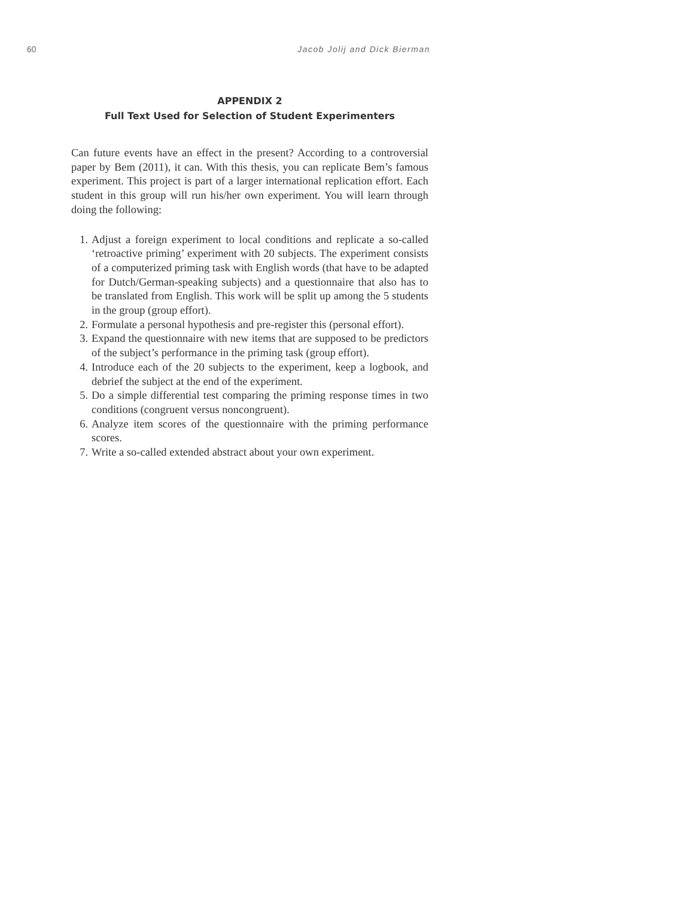60 Jacob Jolij and Dick Bierman
APPENDIX 2
Full Text Used for Selection of Student Experimenters
Can future events have an effect in the present? According to a controversial paper by Bem (2011), it can. With this thesis, you can replicate Bem’s famous experiment. This project is part of a larger international replication effort. Each student in this group will run his/her own experiment. You will learn through doing the following:
1. Adjust a foreign experiment to local conditions and replicate a so-called ‘retroactive priming’ experiment with 20 subjects. The experiment consists of a computerized priming task with English words (that have to be adapted for Dutch/German-speaking subjects) and a questionnaire that also has to be translated from English. This work will be split up among the 5 students in the group (group effort).
2. Formulate a personal hypothesis and pre-register this (personal effort).
3. Expand the questionnaire with new items that are supposed to be predictors of the subject’s performance in the priming task (group effort).
4. Introduce each of the 20 subjects to the experiment, keep a logbook, and debrief the subject at the end of the experiment.
5. Do a simple differential test comparing the priming response times in two conditions (congruent versus noncongruent).
6. Analyze item scores of the questionnaire with the priming performance scores.
7. Write a so-called extended abstract about your own experiment.